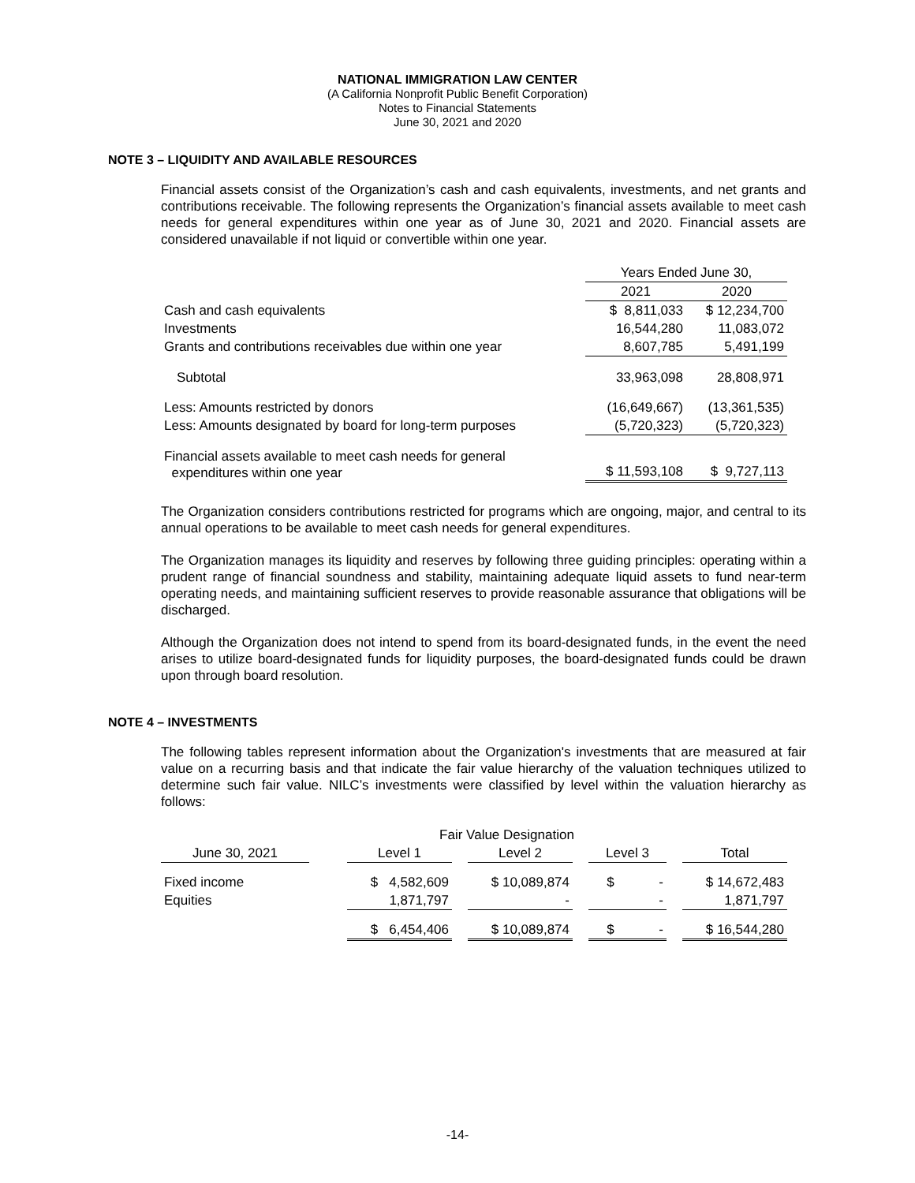NATIONAL IMMIGRATION LAW CENTER
(A California Nonprofit Public Benefit Corporation)
Notes to Financial Statements
June 30, 2021 and 2020
NOTE 3 – LIQUIDITY AND AVAILABLE RESOURCES
Financial assets consist of the Organization’s cash and cash equivalents, investments, and net grants and contributions receivable. The following represents the Organization’s financial assets available to meet cash needs for general expenditures within one year as of June 30, 2021 and 2020. Financial assets are considered unavailable if not liquid or convertible within one year.
| | Years Ended June 30, | |
| | 2021 | 2020 |
| Cash and cash equivalents | $ 8,811,033 | $ 12,234,700 |
| Investments | 16,544,280 | 11,083,072 |
| Grants and contributions receivables due within one year | 8,607,785 | 5,491,199 |
| Subtotal | 33,963,098 | 28,808,971 |
| Less: Amounts restricted by donors | (16,649,667) | (13,361,535) |
| Less: Amounts designated by board for long-term purposes | (5,720,323) | (5,720,323) |
| Financial assets available to meet cash needs for general expenditures within one year | $ 11,593,108 | $ 9,727,113 |
The Organization considers contributions restricted for programs which are ongoing, major, and central to its annual operations to be available to meet cash needs for general expenditures.
The Organization manages its liquidity and reserves by following three guiding principles: operating within a prudent range of financial soundness and stability, maintaining adequate liquid assets to fund near-term operating needs, and maintaining sufficient reserves to provide reasonable assurance that obligations will be discharged.
Although the Organization does not intend to spend from its board-designated funds, in the event the need arises to utilize board-designated funds for liquidity purposes, the board-designated funds could be drawn upon through board resolution.
NOTE 4 – INVESTMENTS
The following tables represent information about the Organization's investments that are measured at fair value on a recurring basis and that indicate the fair value hierarchy of the valuation techniques utilized to determine such fair value. NILC’s investments were classified by level within the valuation hierarchy as follows:
| | | Fair Value Designation | | | | | | |
| June 30, 2021 | | Level 1 | | Level 2 | | Level 3 | | Total |
| Fixed income | | $ 4,582,609 | | $ 10,089,874 | | $ - | | $ 14,672,483 |
| Equities | | 1,871,797 | | - | | - | | 1,871,797 |
| | | $ 6,454,406 | | $ 10,089,874 | | $ - | | $ 16,544,280 |
-14-